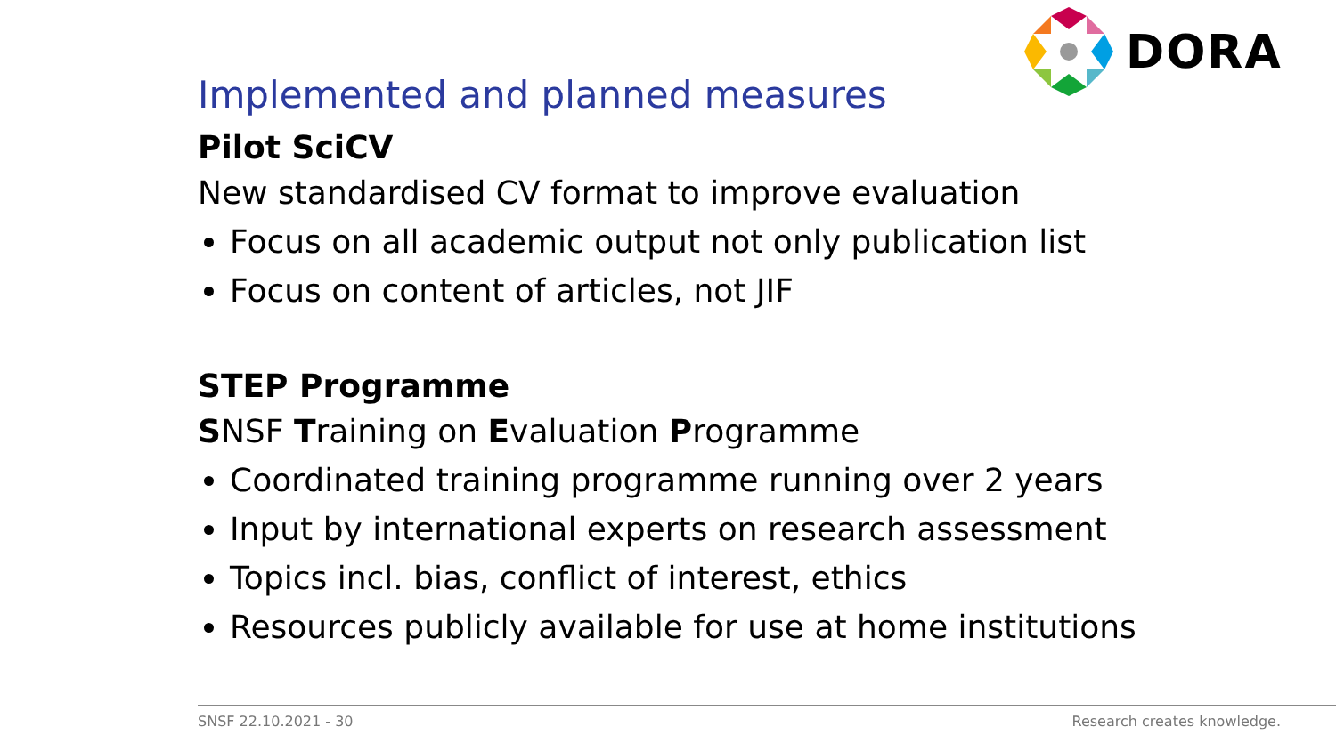DORA
Implemented and planned measures
Pilot SciCV
New standardised CV format to improve evaluation
Focus on all academic output not only publication list
Focus on content of articles, not JIF
STEP Programme
SNSF Training on Evaluation Programme
Coordinated training programme running over 2 years
Input by international experts on research assessment
Topics incl. bias, conflict of interest, ethics
Resources publicly available for use at home institutions
SNSF 22.10.2021 - 30 Research creates knowledge.